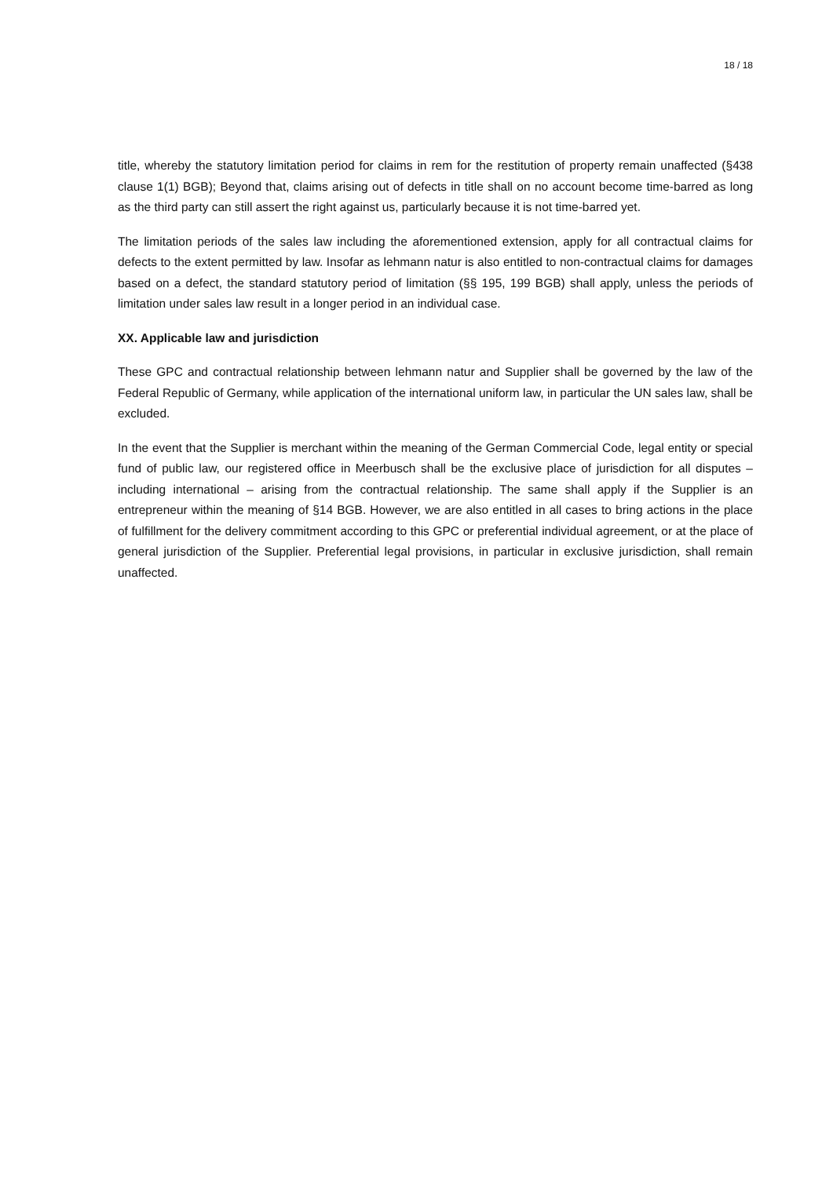18 / 18
title, whereby the statutory limitation period for claims in rem for the restitution of property remain unaffected (§438 clause 1(1) BGB); Beyond that, claims arising out of defects in title shall on no account become time-barred as long as the third party can still assert the right against us, particularly because it is not time-barred yet.
The limitation periods of the sales law including the aforementioned extension, apply for all contractual claims for defects to the extent permitted by law. Insofar as lehmann natur is also entitled to non-contractual claims for damages based on a defect, the standard statutory period of limitation (§§ 195, 199 BGB) shall apply, unless the periods of limitation under sales law result in a longer period in an individual case.
XX. Applicable law and jurisdiction
These GPC and contractual relationship between lehmann natur and Supplier shall be governed by the law of the Federal Republic of Germany, while application of the international uniform law, in particular the UN sales law, shall be excluded.
In the event that the Supplier is merchant within the meaning of the German Commercial Code, legal entity or special fund of public law, our registered office in Meerbusch shall be the exclusive place of jurisdiction for all disputes – including international – arising from the contractual relationship. The same shall apply if the Supplier is an entrepreneur within the meaning of §14 BGB. However, we are also entitled in all cases to bring actions in the place of fulfillment for the delivery commitment according to this GPC or preferential individual agreement, or at the place of general jurisdiction of the Supplier. Preferential legal provisions, in particular in exclusive jurisdiction, shall remain unaffected.